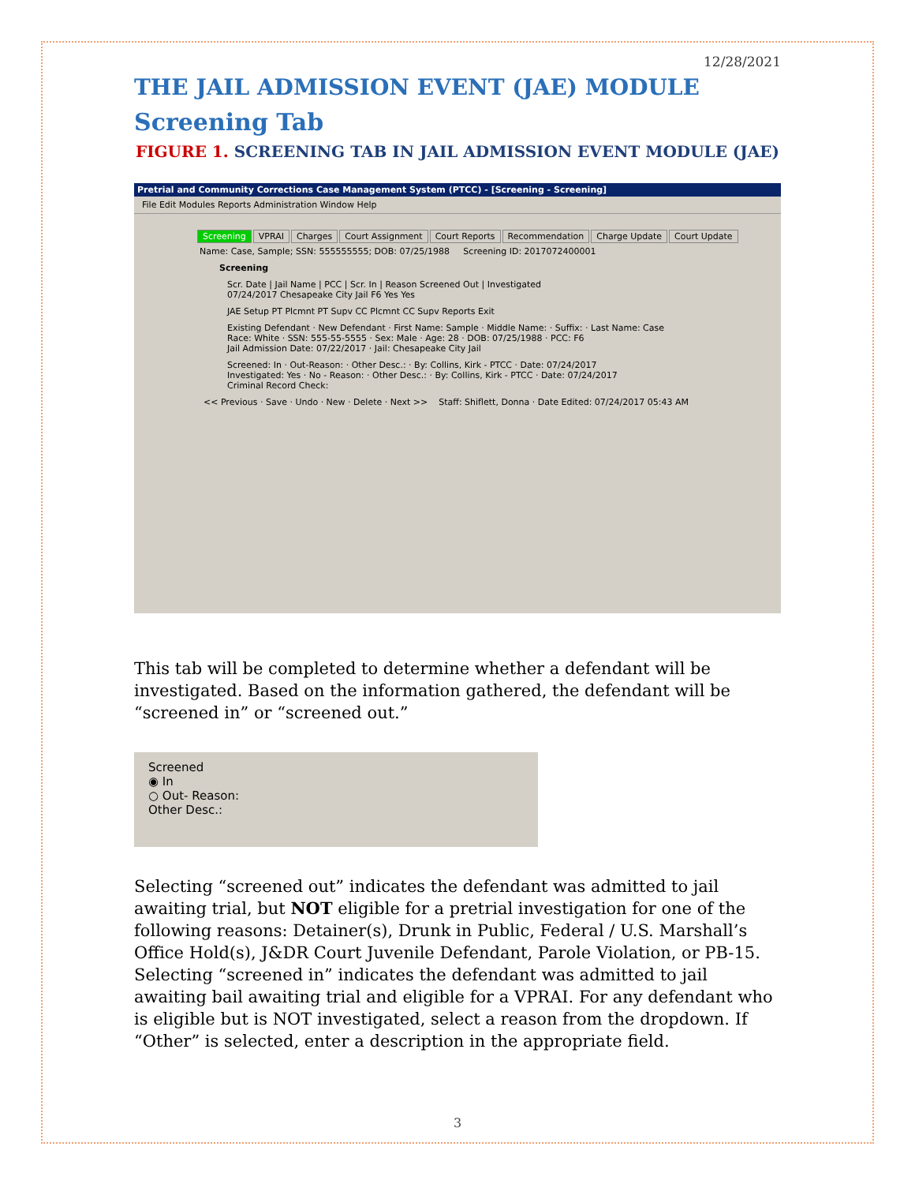12/28/2021
THE JAIL ADMISSION EVENT (JAE) MODULE
Screening Tab
FIGURE 1. SCREENING TAB IN JAIL ADMISSION EVENT MODULE (JAE)
Pretrial and Community Corrections Case Management System (PTCC) - [Screening - Screening]
File Edit Modules Reports Administration Window Help
Screening VPRAI Charges Court Assignment Court Reports Recommendation Charge Update Court Update
Name: Case, Sample; SSN: 555555555; DOB: 07/25/1988 Screening ID: 2017072400001
Screening
Scr. Date | Jail Name | PCC | Scr. In | Reason Screened Out | Investigated
07/24/2017 Chesapeake City Jail F6 Yes Yes
JAE Setup PT Plcmnt PT Supv CC Plcmnt CC Supv Reports Exit
Existing Defendant · New Defendant · First Name: Sample · Middle Name: · Suffix: · Last Name: Case
Race: White · SSN: 555-55-5555 · Sex: Male · Age: 28 · DOB: 07/25/1988 · PCC: F6
Jail Admission Date: 07/22/2017 · Jail: Chesapeake City Jail
Screened: In · Out-Reason: · Other Desc.: · By: Collins, Kirk - PTCC · Date: 07/24/2017
Investigated: Yes · No - Reason: · Other Desc.: · By: Collins, Kirk - PTCC · Date: 07/24/2017
Criminal Record Check:
<< Previous · Save · Undo · New · Delete · Next >> Staff: Shiflett, Donna · Date Edited: 07/24/2017 05:43 AM
This tab will be completed to determine whether a defendant will be investigated. Based on the information gathered, the defendant will be “screened in” or “screened out.”
Screened
◉ In
○ Out- Reason:
Other Desc.:
Selecting “screened out” indicates the defendant was admitted to jail awaiting trial, but NOT eligible for a pretrial investigation for one of the following reasons: Detainer(s), Drunk in Public, Federal / U.S. Marshall’s Office Hold(s), J&DR Court Juvenile Defendant, Parole Violation, or PB-15. Selecting “screened in” indicates the defendant was admitted to jail awaiting bail awaiting trial and eligible for a VPRAI. For any defendant who is eligible but is NOT investigated, select a reason from the dropdown. If “Other” is selected, enter a description in the appropriate field.
3